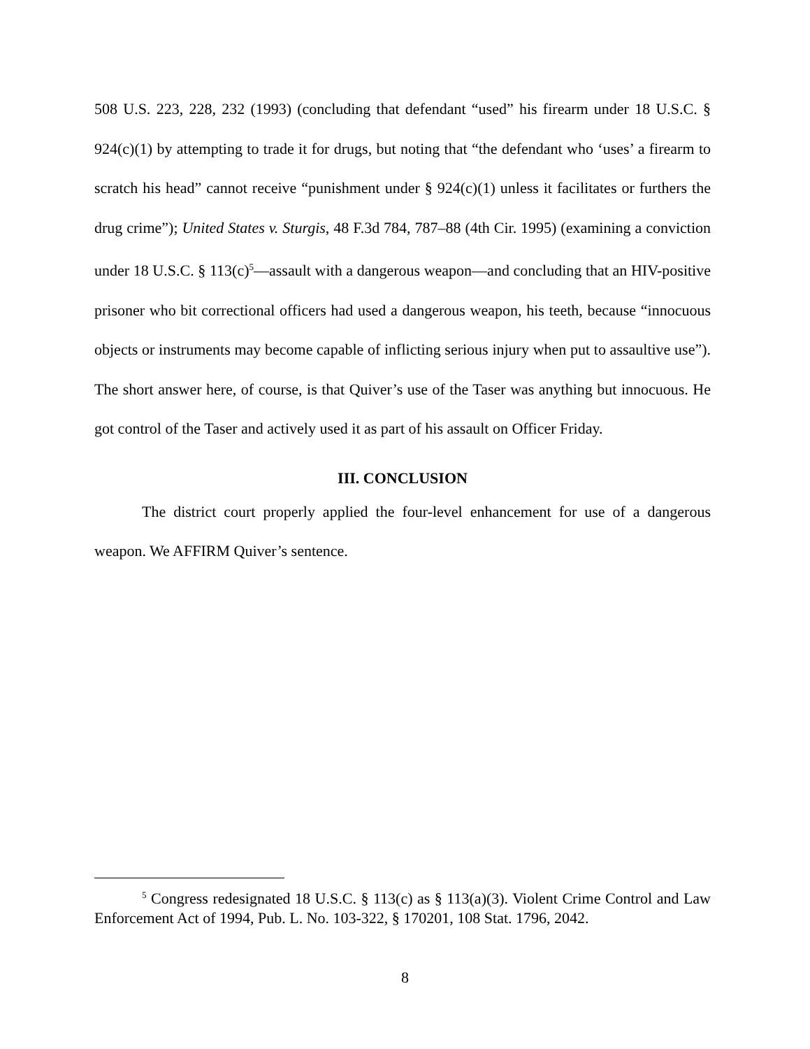508 U.S. 223, 228, 232 (1993) (concluding that defendant “used” his firearm under 18 U.S.C. § 924(c)(1) by attempting to trade it for drugs, but noting that “the defendant who ‘uses’ a firearm to scratch his head” cannot receive “punishment under § 924(c)(1) unless it facilitates or furthers the drug crime”); United States v. Sturgis, 48 F.3d 784, 787–88 (4th Cir. 1995) (examining a conviction under 18 U.S.C. § 113(c)<sup>5</sup>—assault with a dangerous weapon—and concluding that an HIV-positive prisoner who bit correctional officers had used a dangerous weapon, his teeth, because “innocuous objects or instruments may become capable of inflicting serious injury when put to assaultive use”). The short answer here, of course, is that Quiver’s use of the Taser was anything but innocuous. He got control of the Taser and actively used it as part of his assault on Officer Friday.
III. CONCLUSION
The district court properly applied the four-level enhancement for use of a dangerous weapon. We AFFIRM Quiver’s sentence.
<sup>5</sup> Congress redesignated 18 U.S.C. § 113(c) as § 113(a)(3). Violent Crime Control and Law Enforcement Act of 1994, Pub. L. No. 103-322, § 170201, 108 Stat. 1796, 2042.
8